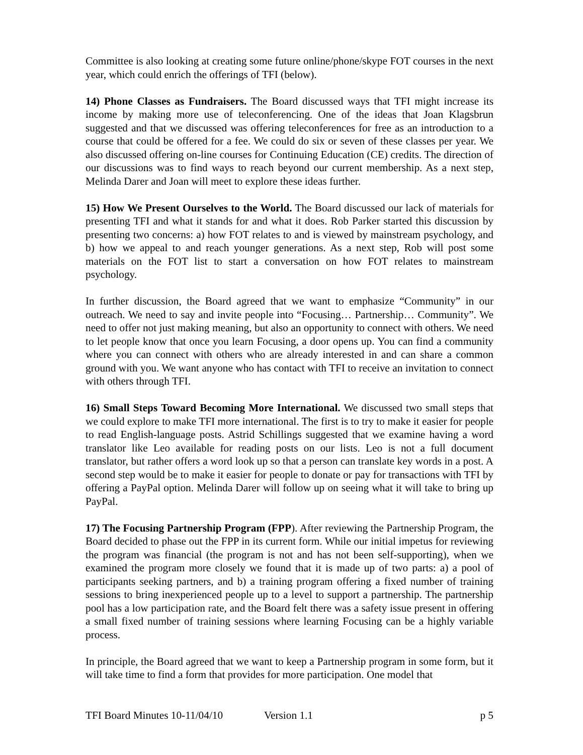Committee is also looking at creating some future online/phone/skype FOT courses in the next year, which could enrich the offerings of TFI (below).
14) Phone Classes as Fundraisers. The Board discussed ways that TFI might increase its income by making more use of teleconferencing. One of the ideas that Joan Klagsbrun suggested and that we discussed was offering teleconferences for free as an introduction to a course that could be offered for a fee. We could do six or seven of these classes per year. We also discussed offering on-line courses for Continuing Education (CE) credits. The direction of our discussions was to find ways to reach beyond our current membership. As a next step, Melinda Darer and Joan will meet to explore these ideas further.
15) How We Present Ourselves to the World. The Board discussed our lack of materials for presenting TFI and what it stands for and what it does. Rob Parker started this discussion by presenting two concerns: a) how FOT relates to and is viewed by mainstream psychology, and b) how we appeal to and reach younger generations. As a next step, Rob will post some materials on the FOT list to start a conversation on how FOT relates to mainstream psychology.
In further discussion, the Board agreed that we want to emphasize “Community” in our outreach. We need to say and invite people into “Focusing… Partnership… Community”. We need to offer not just making meaning, but also an opportunity to connect with others. We need to let people know that once you learn Focusing, a door opens up. You can find a community where you can connect with others who are already interested in and can share a common ground with you. We want anyone who has contact with TFI to receive an invitation to connect with others through TFI.
16) Small Steps Toward Becoming More International. We discussed two small steps that we could explore to make TFI more international. The first is to try to make it easier for people to read English-language posts. Astrid Schillings suggested that we examine having a word translator like Leo available for reading posts on our lists. Leo is not a full document translator, but rather offers a word look up so that a person can translate key words in a post. A second step would be to make it easier for people to donate or pay for transactions with TFI by offering a PayPal option. Melinda Darer will follow up on seeing what it will take to bring up PayPal.
17) The Focusing Partnership Program (FPP). After reviewing the Partnership Program, the Board decided to phase out the FPP in its current form. While our initial impetus for reviewing the program was financial (the program is not and has not been self-supporting), when we examined the program more closely we found that it is made up of two parts: a) a pool of participants seeking partners, and b) a training program offering a fixed number of training sessions to bring inexperienced people up to a level to support a partnership. The partnership pool has a low participation rate, and the Board felt there was a safety issue present in offering a small fixed number of training sessions where learning Focusing can be a highly variable process.
In principle, the Board agreed that we want to keep a Partnership program in some form, but it will take time to find a form that provides for more participation. One model that
TFI Board Minutes 10-11/04/10 Version 1.1 p 5